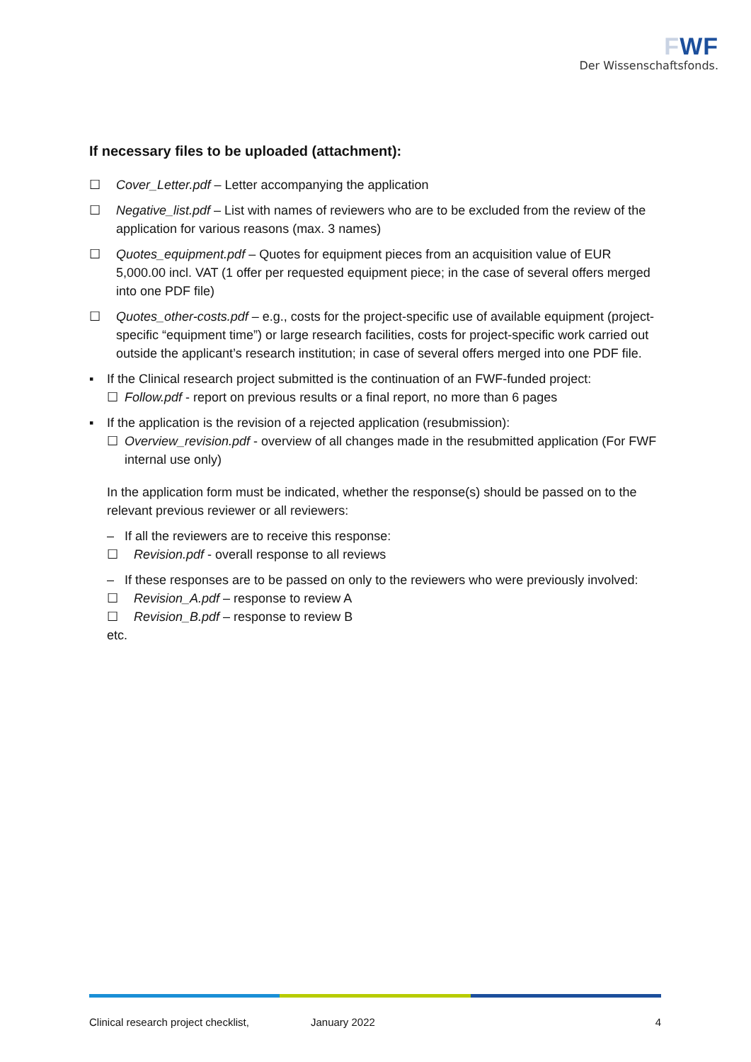FWF
Der Wissenschaftsfonds.
If necessary files to be uploaded (attachment):
☐ Cover_Letter.pdf – Letter accompanying the application
☐ Negative_list.pdf – List with names of reviewers who are to be excluded from the review of the application for various reasons (max. 3 names)
☐ Quotes_equipment.pdf – Quotes for equipment pieces from an acquisition value of EUR 5,000.00 incl. VAT (1 offer per requested equipment piece; in the case of several offers merged into one PDF file)
☐ Quotes_other-costs.pdf – e.g., costs for the project-specific use of available equipment (project-specific “equipment time”) or large research facilities, costs for project-specific work carried out outside the applicant’s research institution; in case of several offers merged into one PDF file.
▪ If the Clinical research project submitted is the continuation of an FWF-funded project:
☐ Follow.pdf - report on previous results or a final report, no more than 6 pages
▪ If the application is the revision of a rejected application (resubmission):
☐ Overview_revision.pdf - overview of all changes made in the resubmitted application (For FWF internal use only)
In the application form must be indicated, whether the response(s) should be passed on to the relevant previous reviewer or all reviewers:
– If all the reviewers are to receive this response:
☐ Revision.pdf - overall response to all reviews
– If these responses are to be passed on only to the reviewers who were previously involved:
☐ Revision_A.pdf – response to review A
☐ Revision_B.pdf – response to review B
etc.
Clinical research project checklist, January 2022 4